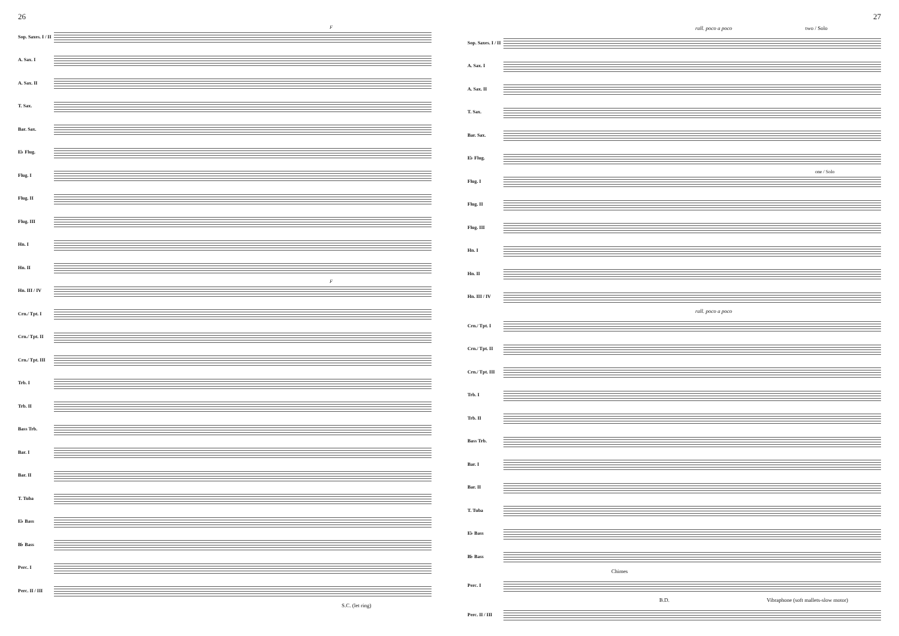26
Sop. Saxes. I / II
F
A. Sax. I
A. Sax. II
T. Sax.
Bar. Sax.
E♭ Flug.
Flug. I
Flug. II
Flug. III
Hn. I
Hn. II
Hn. III / IV
F
Crn./ Tpt. I
Crn./ Tpt. II
Crn./ Tpt. III
Trb. I
Trb. II
Bass Trb.
Bar. I
Bar. II
T. Tuba
E♭ Bass
B♭ Bass
Perc. I
Perc. II / III
S.C. (let ring)
27
rall. poco a poco two / Solo
Sop. Saxes. I / II
A. Sax. I
A. Sax. II
T. Sax.
Bar. Sax.
E♭ Flug.
Flug. I
one / Solo
Flug. II
Flug. III
Hn. I
Hn. II
Hn. III / IV
rall. poco a poco
Crn./ Tpt. I
Crn./ Tpt. II
Crn./ Tpt. III
Trb. I
Trb. II
Bass Trb.
Bar. I
Bar. II
T. Tuba
E♭ Bass
B♭ Bass
Chimes
Perc. I
B.D. Vibraphone (soft mallets-slow motor)
Perc. II / III